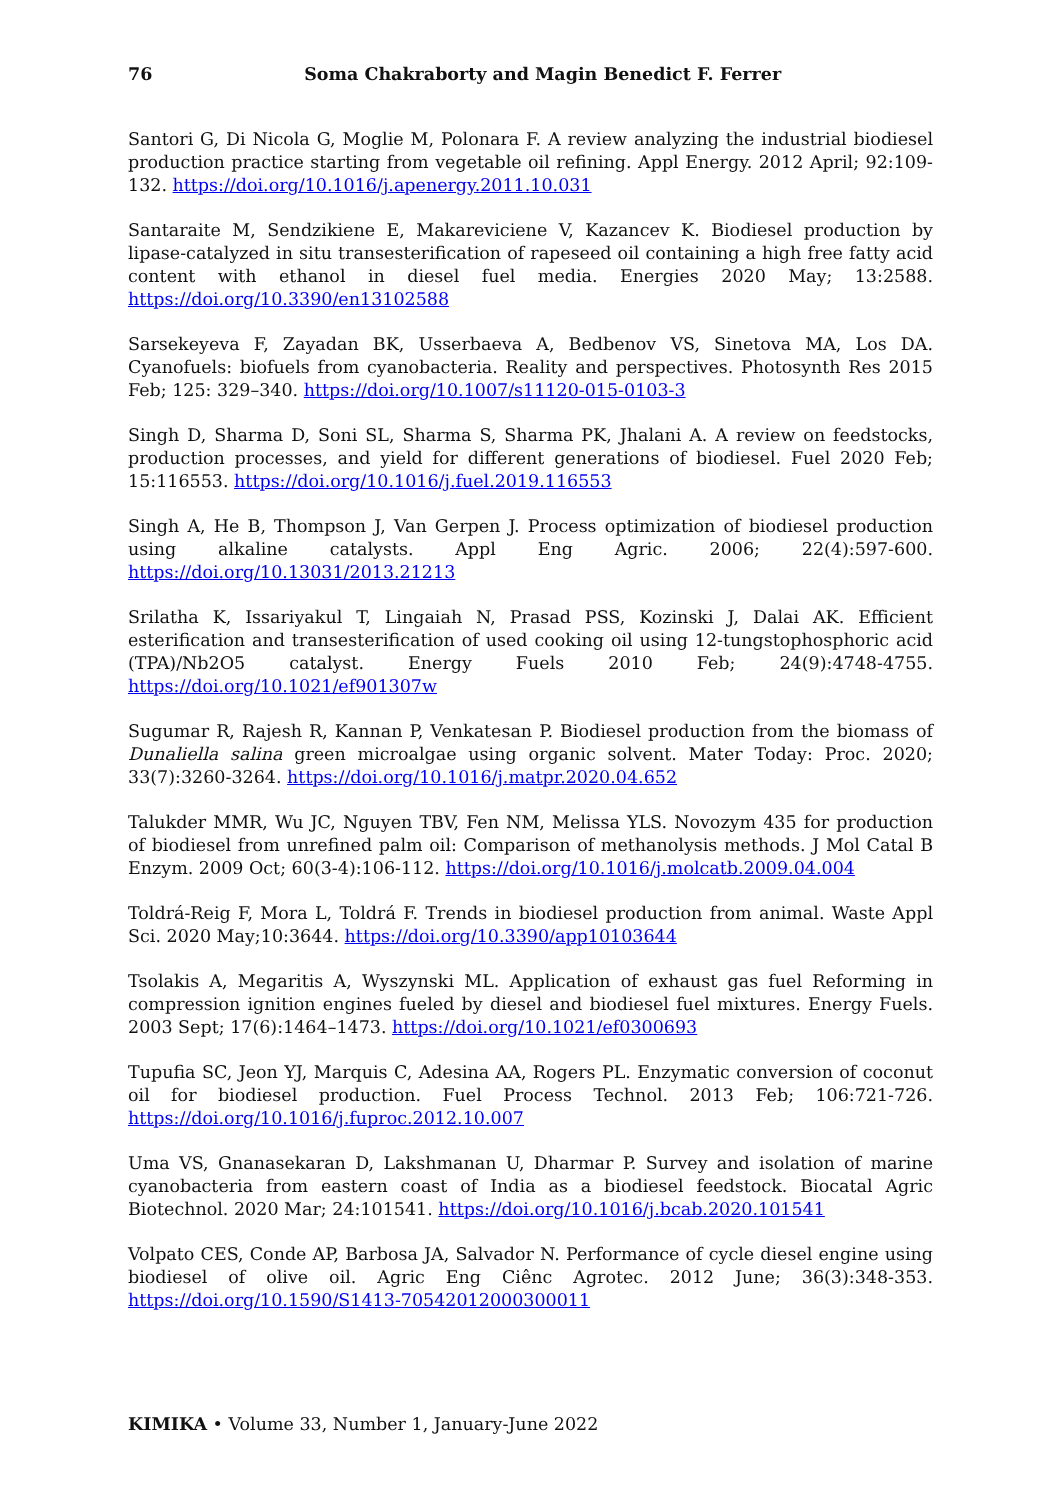76
Soma Chakraborty and Magin Benedict F. Ferrer
Santori G, Di Nicola G, Moglie M, Polonara F. A review analyzing the industrial biodiesel production practice starting from vegetable oil refining. Appl Energy. 2012 April; 92:109-132. https://doi.org/10.1016/j.apenergy.2011.10.031
Santaraite M, Sendzikiene E, Makareviciene V, Kazancev K. Biodiesel production by lipase-catalyzed in situ transesterification of rapeseed oil containing a high free fatty acid content with ethanol in diesel fuel media. Energies 2020 May; 13:2588. https://doi.org/10.3390/en13102588
Sarsekeyeva F, Zayadan BK, Usserbaeva A, Bedbenov VS, Sinetova MA, Los DA. Cyanofuels: biofuels from cyanobacteria. Reality and perspectives. Photosynth Res 2015 Feb; 125: 329–340. https://doi.org/10.1007/s11120-015-0103-3
Singh D, Sharma D, Soni SL, Sharma S, Sharma PK, Jhalani A. A review on feedstocks, production processes, and yield for different generations of biodiesel. Fuel 2020 Feb; 15:116553. https://doi.org/10.1016/j.fuel.2019.116553
Singh A, He B, Thompson J, Van Gerpen J. Process optimization of biodiesel production using alkaline catalysts. Appl Eng Agric. 2006; 22(4):597-600. https://doi.org/10.13031/2013.21213
Srilatha K, Issariyakul T, Lingaiah N, Prasad PSS, Kozinski J, Dalai AK. Efficient esterification and transesterification of used cooking oil using 12-tungstophosphoric acid (TPA)/Nb2O5 catalyst. Energy Fuels 2010 Feb; 24(9):4748-4755. https://doi.org/10.1021/ef901307w
Sugumar R, Rajesh R, Kannan P, Venkatesan P. Biodiesel production from the biomass of Dunaliella salina green microalgae using organic solvent. Mater Today: Proc. 2020; 33(7):3260-3264. https://doi.org/10.1016/j.matpr.2020.04.652
Talukder MMR, Wu JC, Nguyen TBV, Fen NM, Melissa YLS. Novozym 435 for production of biodiesel from unrefined palm oil: Comparison of methanolysis methods. J Mol Catal B Enzym. 2009 Oct; 60(3-4):106-112. https://doi.org/10.1016/j.molcatb.2009.04.004
Toldrá-Reig F, Mora L, Toldrá F. Trends in biodiesel production from animal. Waste Appl Sci. 2020 May;10:3644. https://doi.org/10.3390/app10103644
Tsolakis A, Megaritis A, Wyszynski ML. Application of exhaust gas fuel Reforming in compression ignition engines fueled by diesel and biodiesel fuel mixtures. Energy Fuels. 2003 Sept; 17(6):1464–1473. https://doi.org/10.1021/ef0300693
Tupufia SC, Jeon YJ, Marquis C, Adesina AA, Rogers PL. Enzymatic conversion of coconut oil for biodiesel production. Fuel Process Technol. 2013 Feb; 106:721-726. https://doi.org/10.1016/j.fuproc.2012.10.007
Uma VS, Gnanasekaran D, Lakshmanan U, Dharmar P. Survey and isolation of marine cyanobacteria from eastern coast of India as a biodiesel feedstock. Biocatal Agric Biotechnol. 2020 Mar; 24:101541. https://doi.org/10.1016/j.bcab.2020.101541
Volpato CES, Conde AP, Barbosa JA, Salvador N. Performance of cycle diesel engine using biodiesel of olive oil. Agric Eng Ciênc Agrotec. 2012 June; 36(3):348-353. https://doi.org/10.1590/S1413-70542012000300011
KIMIKA • Volume 33, Number 1, January-June 2022